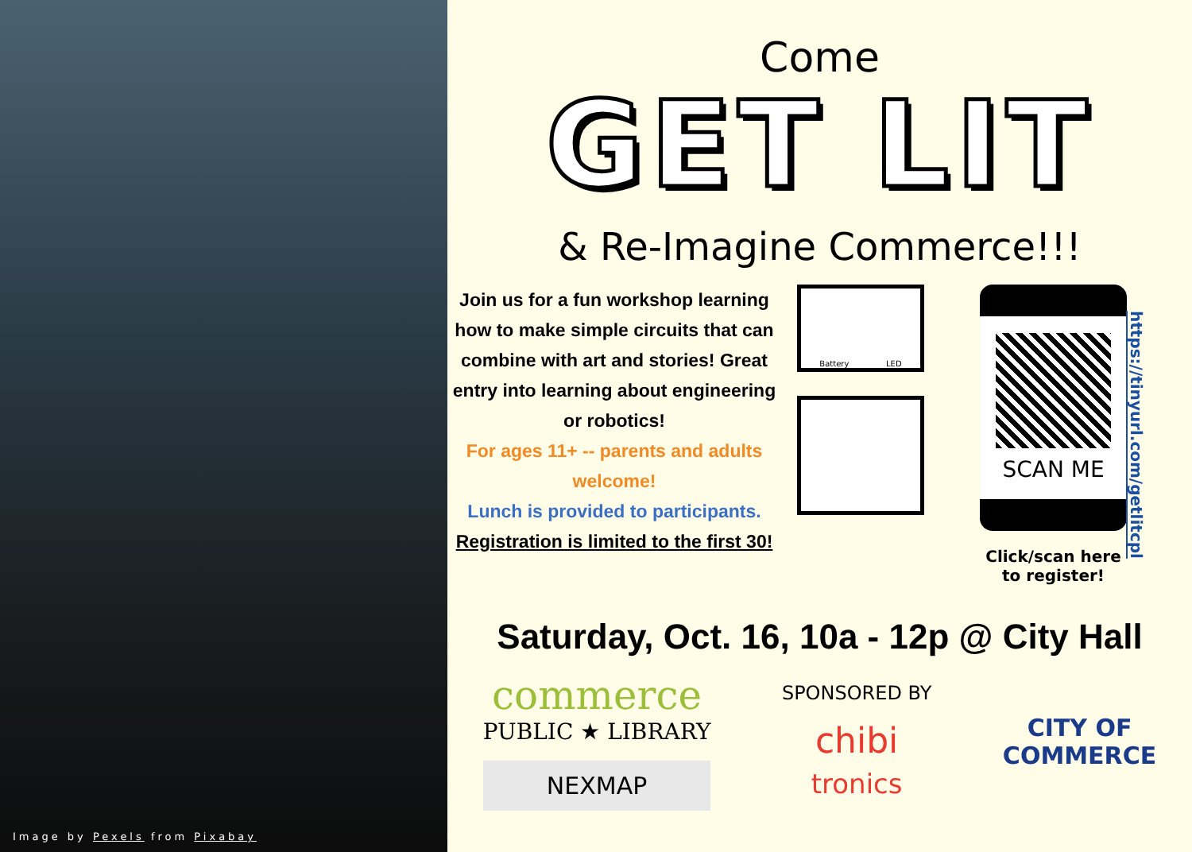Image by Pexels from Pixabay
Come
GET LIT
& Re-Imagine Commerce!!!
Join us for a fun workshop learning how to make simple circuits that can combine with art and stories! Great entry into learning about engineering or robotics!
For ages 11+ -- parents and adults welcome!
Lunch is provided to participants.
Registration is limited to the first 30!
Battery LED
SCAN ME
Click/scan here to register!
https://tinyurl.com/getlitcpl
Saturday, Oct. 16, 10a - 12p @ City Hall
commerce
PUBLIC ★ LIBRARY
NEXMAP
SPONSORED BY
chibi
tronics
CITY OF
COMMERCE